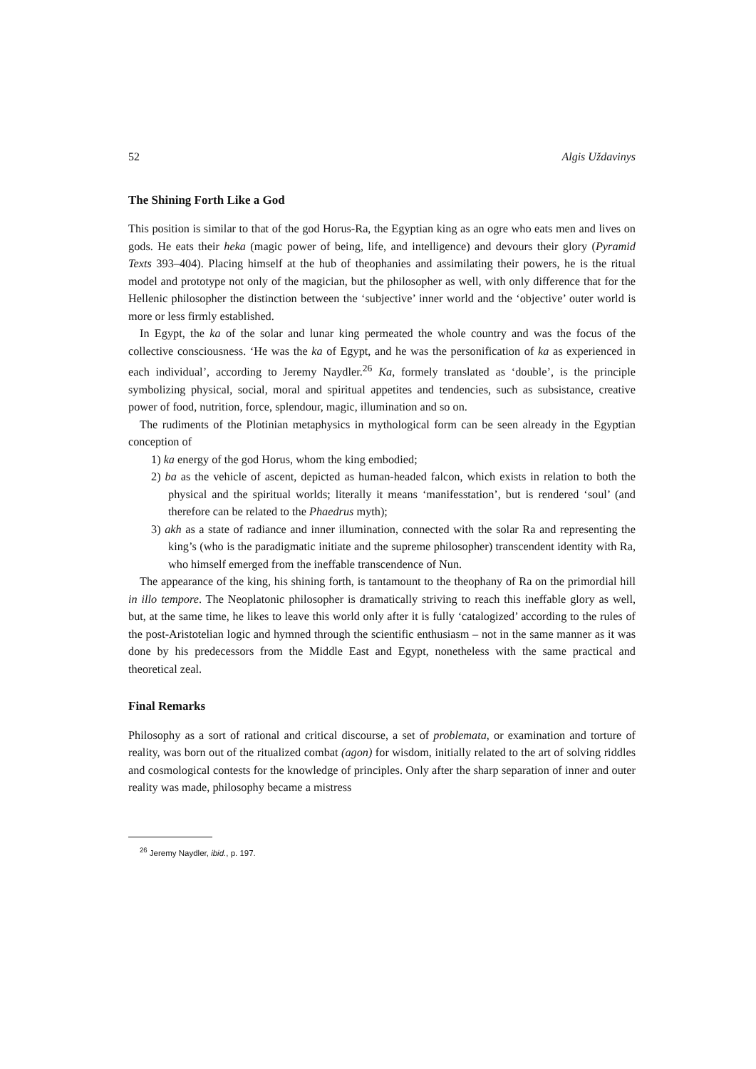52 Algis Uždavinys
The Shining Forth Like a God
This position is similar to that of the god Horus-Ra, the Egyptian king as an ogre who eats men and lives on gods. He eats their heka (magic power of being, life, and intelligence) and devours their glory (Pyramid Texts 393–404). Placing himself at the hub of theophanies and assimilating their powers, he is the ritual model and prototype not only of the magician, but the philosopher as well, with only difference that for the Hellenic philosopher the distinction between the ‘subjective’ inner world and the ‘objective’ outer world is more or less firmly established.
In Egypt, the ka of the solar and lunar king permeated the whole country and was the focus of the collective consciousness. ‘He was the ka of Egypt, and he was the personification of ka as experienced in each individual’, according to Jeremy Naydler.<sup>26</sup> Ka, formely translated as ‘double’, is the principle symbolizing physical, social, moral and spiritual appetites and tendencies, such as subsistance, creative power of food, nutrition, force, splendour, magic, illumination and so on.
The rudiments of the Plotinian metaphysics in mythological form can be seen already in the Egyptian conception of
1) ka energy of the god Horus, whom the king embodied;
2) ba as the vehicle of ascent, depicted as human-headed falcon, which exists in relation to both the physical and the spiritual worlds; literally it means ‘manifesstation’, but is rendered ‘soul’ (and therefore can be related to the Phaedrus myth);
3) akh as a state of radiance and inner illumination, connected with the solar Ra and representing the king’s (who is the paradigmatic initiate and the supreme philosopher) transcendent identity with Ra, who himself emerged from the ineffable transcendence of Nun.
The appearance of the king, his shining forth, is tantamount to the theophany of Ra on the primordial hill in illo tempore. The Neoplatonic philosopher is dramatically striving to reach this ineffable glory as well, but, at the same time, he likes to leave this world only after it is fully ‘catalogized’ according to the rules of the post-Aristotelian logic and hymned through the scientific enthusiasm – not in the same manner as it was done by his predecessors from the Middle East and Egypt, nonetheless with the same practical and theoretical zeal.
Final Remarks
Philosophy as a sort of rational and critical discourse, a set of problemata, or examination and torture of reality, was born out of the ritualized combat (agon) for wisdom, initially related to the art of solving riddles and cosmological contests for the knowledge of principles. Only after the sharp separation of inner and outer reality was made, philosophy became a mistress
<sup>26</sup> Jeremy Naydler, ibid., p. 197.